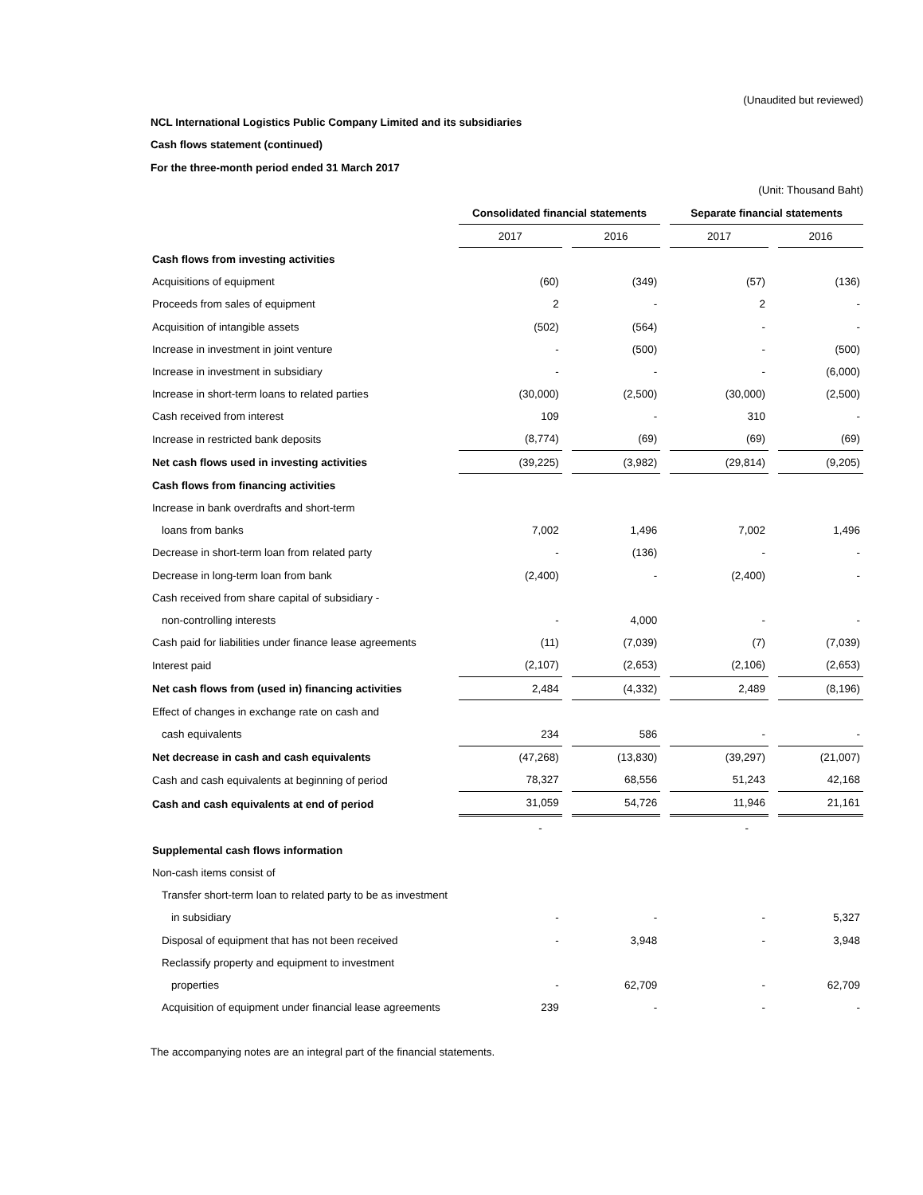(Unaudited but reviewed)
NCL International Logistics Public Company Limited and its subsidiaries
Cash flows statement (continued)
For the three-month period ended 31 March 2017
(Unit: Thousand Baht)
| | Consolidated financial statements | | Separate financial statements | |
| | 2017 | 2016 | 2017 | 2016 |
| Cash flows from investing activities | | | | |
| Acquisitions of equipment | (60) | (349) | (57) | (136) |
| Proceeds from sales of equipment | 2 | - | 2 | - |
| Acquisition of intangible assets | (502) | (564) | - | - |
| Increase in investment in joint venture | - | (500) | - | (500) |
| Increase in investment in subsidiary | - | - | - | (6,000) |
| Increase in short-term loans to related parties | (30,000) | (2,500) | (30,000) | (2,500) |
| Cash received from interest | 109 | - | 310 | - |
| Increase in restricted bank deposits | (8,774) | (69) | (69) | (69) |
| Net cash flows used in investing activities | (39,225) | (3,982) | (29,814) | (9,205) |
| Cash flows from financing activities | | | | |
| Increase in bank overdrafts and short-term | | | | |
| loans from banks | 7,002 | 1,496 | 7,002 | 1,496 |
| Decrease in short-term loan from related party | - | (136) | - | - |
| Decrease in long-term loan from bank | (2,400) | - | (2,400) | - |
| Cash received from share capital of subsidiary - | | | | |
| non-controlling interests | - | 4,000 | - | - |
| Cash paid for liabilities under finance lease agreements | (11) | (7,039) | (7) | (7,039) |
| Interest paid | (2,107) | (2,653) | (2,106) | (2,653) |
| Net cash flows from (used in) financing activities | 2,484 | (4,332) | 2,489 | (8,196) |
| Effect of changes in exchange rate on cash and | | | | |
| cash equivalents | 234 | 586 | - | - |
| Net decrease in cash and cash equivalents | (47,268) | (13,830) | (39,297) | (21,007) |
| Cash and cash equivalents at beginning of period | 78,327 | 68,556 | 51,243 | 42,168 |
| Cash and cash equivalents at end of period | 31,059 | 54,726 | 11,946 | 21,161 |
| | - | | - | |
| Supplemental cash flows information | | | | |
| Non-cash items consist of | | | | |
| Transfer short-term loan to related party to be as investment | | | | |
| in subsidiary | - | - | - | 5,327 |
| Disposal of equipment that has not been received | - | 3,948 | - | 3,948 |
| Reclassify property and equipment to investment | | | | |
| properties | - | 62,709 | - | 62,709 |
| Acquisition of equipment under financial lease agreements | 239 | - | - | - |
The accompanying notes are an integral part of the financial statements.